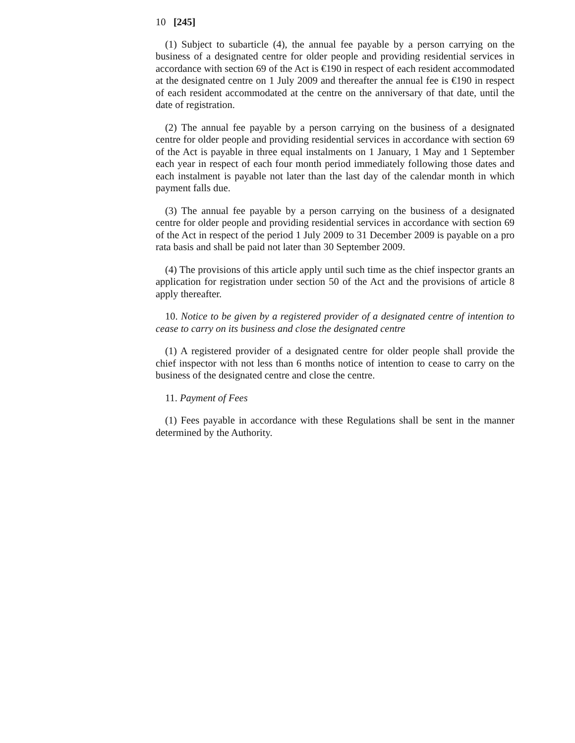10 [245]
(1) Subject to subarticle (4), the annual fee payable by a person carrying on the business of a designated centre for older people and providing residential services in accordance with section 69 of the Act is €190 in respect of each resident accommodated at the designated centre on 1 July 2009 and thereafter the annual fee is €190 in respect of each resident accommodated at the centre on the anniversary of that date, until the date of registration.
(2) The annual fee payable by a person carrying on the business of a designated centre for older people and providing residential services in accordance with section 69 of the Act is payable in three equal instalments on 1 January, 1 May and 1 September each year in respect of each four month period immediately following those dates and each instalment is payable not later than the last day of the calendar month in which payment falls due.
(3) The annual fee payable by a person carrying on the business of a designated centre for older people and providing residential services in accordance with section 69 of the Act in respect of the period 1 July 2009 to 31 December 2009 is payable on a pro rata basis and shall be paid not later than 30 September 2009.
(4) The provisions of this article apply until such time as the chief inspector grants an application for registration under section 50 of the Act and the provisions of article 8 apply thereafter.
10. Notice to be given by a registered provider of a designated centre of intention to cease to carry on its business and close the designated centre
(1) A registered provider of a designated centre for older people shall provide the chief inspector with not less than 6 months notice of intention to cease to carry on the business of the designated centre and close the centre.
11. Payment of Fees
(1) Fees payable in accordance with these Regulations shall be sent in the manner determined by the Authority.